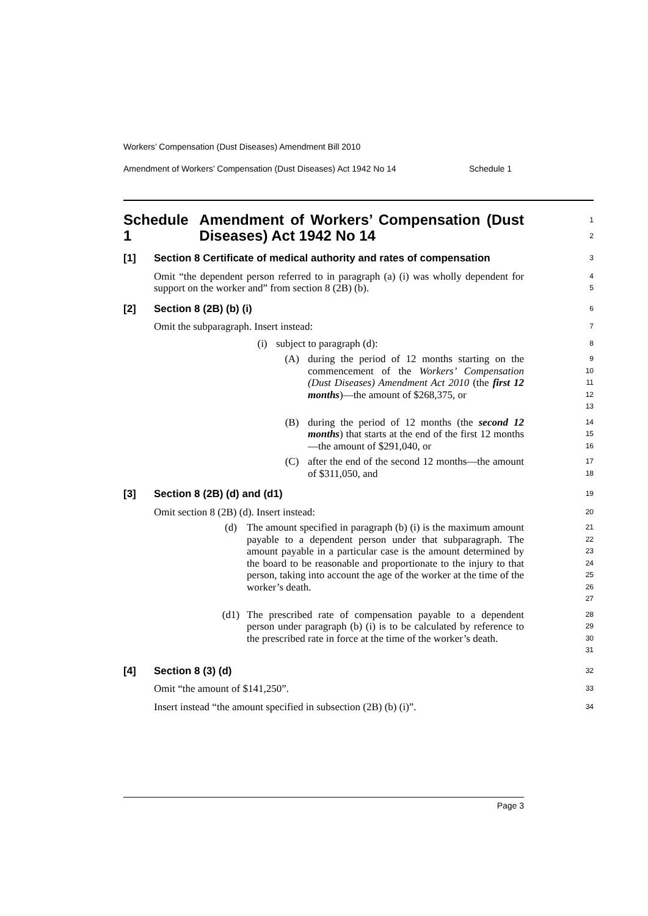Workers’ Compensation (Dust Diseases) Amendment Bill 2010
Amendment of Workers’ Compensation (Dust Diseases) Act 1942 No 14 Schedule 1
Schedule 1 Amendment of Workers’ Compensation (Dust Diseases) Act 1942 No 14
1 2
[1] Section 8 Certificate of medical authority and rates of compensation
3
Omit “the dependent person referred to in paragraph (a) (i) was wholly dependent for support on the worker and” from section 8 (2B) (b).
4 5
[2] Section 8 (2B) (b) (i)
6
Omit the subparagraph. Insert instead:
7
(i) subject to paragraph (d):
8
(A) during the period of 12 months starting on the commencement of the Workers’ Compensation (Dust Diseases) Amendment Act 2010 (the first 12 months)—the amount of $268,375, or
9 10 11 12 13
(B) during the period of 12 months (the second 12 months) that starts at the end of the first 12 months—the amount of $291,040, or
14 15 16
(C) after the end of the second 12 months—the amount of $311,050, and
17 18
[3] Section 8 (2B) (d) and (d1)
19
Omit section 8 (2B) (d). Insert instead:
20
(d) The amount specified in paragraph (b) (i) is the maximum amount payable to a dependent person under that subparagraph. The amount payable in a particular case is the amount determined by the board to be reasonable and proportionate to the injury to that person, taking into account the age of the worker at the time of the worker’s death.
21 22 23 24 25 26 27
(d1) The prescribed rate of compensation payable to a dependent person under paragraph (b) (i) is to be calculated by reference to the prescribed rate in force at the time of the worker’s death.
28 29 30 31
[4] Section 8 (3) (d)
32
Omit “the amount of $141,250”.
33
Insert instead “the amount specified in subsection (2B) (b) (i)”.
34
Page 3